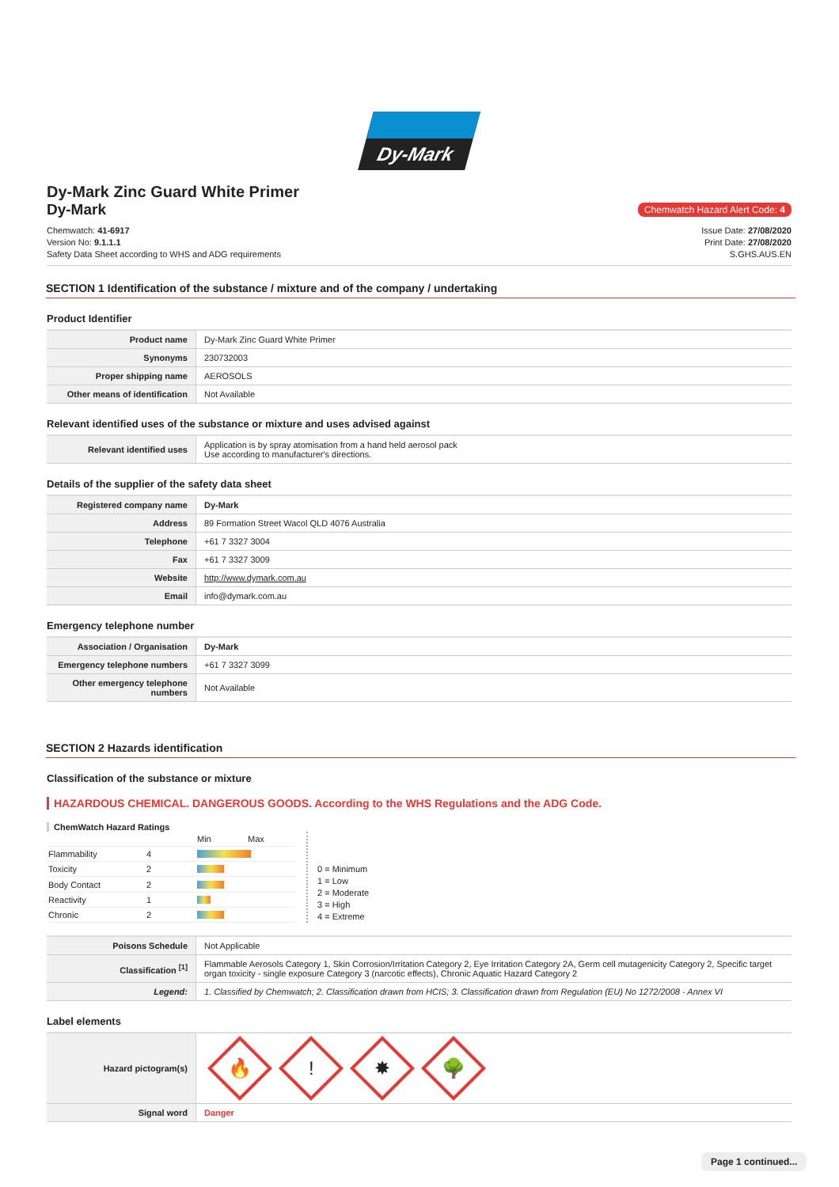Dy-Mark
Dy-Mark Zinc Guard White Primer
Dy-Mark
Chemwatch Hazard Alert Code: 4
Chemwatch: 41-6917
Version No: 9.1.1.1
Safety Data Sheet according to WHS and ADG requirements
Issue Date: 27/08/2020
Print Date: 27/08/2020
S.GHS.AUS.EN
SECTION 1 Identification of the substance / mixture and of the company / undertaking
Product Identifier
| Product name | Dy-Mark Zinc Guard White Primer |
| Synonyms | 230732003 |
| Proper shipping name | AEROSOLS |
| Other means of identification | Not Available |
Relevant identified uses of the substance or mixture and uses advised against
| Relevant identified uses | Application is by spray atomisation from a hand held aerosol pack Use according to manufacturer's directions. |
Details of the supplier of the safety data sheet
| Registered company name | Dy-Mark |
| Address | 89 Formation Street Wacol QLD 4076 Australia |
| Telephone | +61 7 3327 3004 |
| Fax | +61 7 3327 3009 |
| Website | http://www.dymark.com.au |
| Email | info@dymark.com.au |
Emergency telephone number
| Association / Organisation | Dy-Mark |
| Emergency telephone numbers | +61 7 3327 3099 |
| Other emergency telephone numbers | Not Available |
SECTION 2 Hazards identification
Classification of the substance or mixture
HAZARDOUS CHEMICAL. DANGEROUS GOODS. According to the WHS Regulations and the ADG Code.
ChemWatch Hazard Ratings
| | | Min | Max |
| Flammability | 4 | | |
| Toxicity | 2 | | |
| Body Contact | 2 | | |
| Reactivity | 1 | | |
| Chronic | 2 | | |
0 = Minimum
1 = Low
2 = Moderate
3 = High
4 = Extreme
| Poisons Schedule | Not Applicable |
| Classification <sup>[1]</sup> | Flammable Aerosols Category 1, Skin Corrosion/Irritation Category 2, Eye Irritation Category 2A, Germ cell mutagenicity Category 2, Specific target organ toxicity - single exposure Category 3 (narcotic effects), Chronic Aquatic Hazard Category 2 |
| Legend: | 1. Classified by Chemwatch; 2. Classification drawn from HCIS; 3. Classification drawn from Regulation (EU) No 1272/2008 - Annex VI |
Label elements
| Hazard pictogram(s) | 🔥 ! ✸ 🌳 |
| Signal word | Danger |
Page 1 continued...